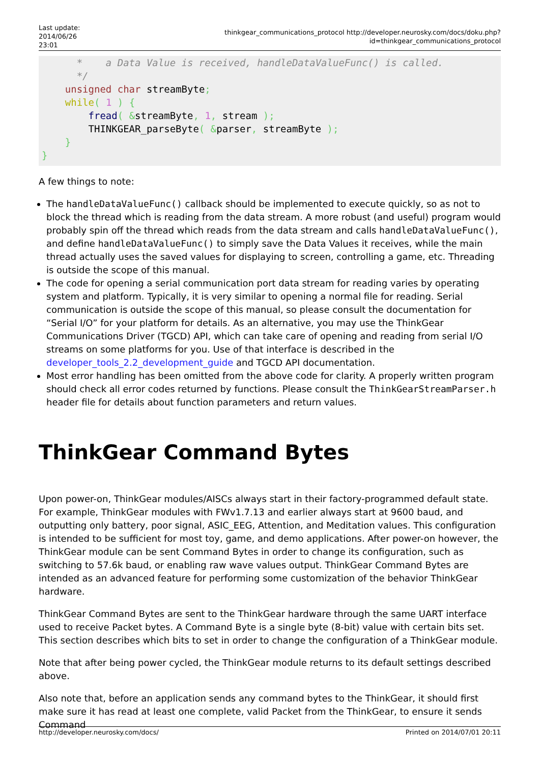Last update: 2014/06/26 23:01
thinkgear_communications_protocol http://developer.neurosky.com/docs/doku.php?id=thinkgear_communications_protocol
      *    a Data Value is received, handleDataValueFunc() is called.
      */
    unsigned char streamByte;
    while( 1 ) {
        fread( &streamByte, 1, stream );
        THINKGEAR_parseByte( &parser, streamByte );
    }
}
A few things to note:
The handleDataValueFunc() callback should be implemented to execute quickly, so as not to block the thread which is reading from the data stream. A more robust (and useful) program would probably spin off the thread which reads from the data stream and calls handleDataValueFunc(), and define handleDataValueFunc() to simply save the Data Values it receives, while the main thread actually uses the saved values for displaying to screen, controlling a game, etc. Threading is outside the scope of this manual.
The code for opening a serial communication port data stream for reading varies by operating system and platform. Typically, it is very similar to opening a normal file for reading. Serial communication is outside the scope of this manual, so please consult the documentation for “Serial I/O” for your platform for details. As an alternative, you may use the ThinkGear Communications Driver (TGCD) API, which can take care of opening and reading from serial I/O streams on some platforms for you. Use of that interface is described in the developer_tools_2.2_development_guide and TGCD API documentation.
Most error handling has been omitted from the above code for clarity. A properly written program should check all error codes returned by functions. Please consult the ThinkGearStreamParser.h header file for details about function parameters and return values.
ThinkGear Command Bytes
Upon power-on, ThinkGear modules/AISCs always start in their factory-programmed default state. For example, ThinkGear modules with FWv1.7.13 and earlier always start at 9600 baud, and outputting only battery, poor signal, ASIC_EEG, Attention, and Meditation values. This configuration is intended to be sufficient for most toy, game, and demo applications. After power-on however, the ThinkGear module can be sent Command Bytes in order to change its configuration, such as switching to 57.6k baud, or enabling raw wave values output. ThinkGear Command Bytes are intended as an advanced feature for performing some customization of the behavior ThinkGear hardware.
ThinkGear Command Bytes are sent to the ThinkGear hardware through the same UART interface used to receive Packet bytes. A Command Byte is a single byte (8-bit) value with certain bits set. This section describes which bits to set in order to change the configuration of a ThinkGear module.
Note that after being power cycled, the ThinkGear module returns to its default settings described above.
Also note that, before an application sends any command bytes to the ThinkGear, it should first make sure it has read at least one complete, valid Packet from the ThinkGear, to ensure it sends Command
http://developer.neurosky.com/docs/ Printed on 2014/07/01 20:11